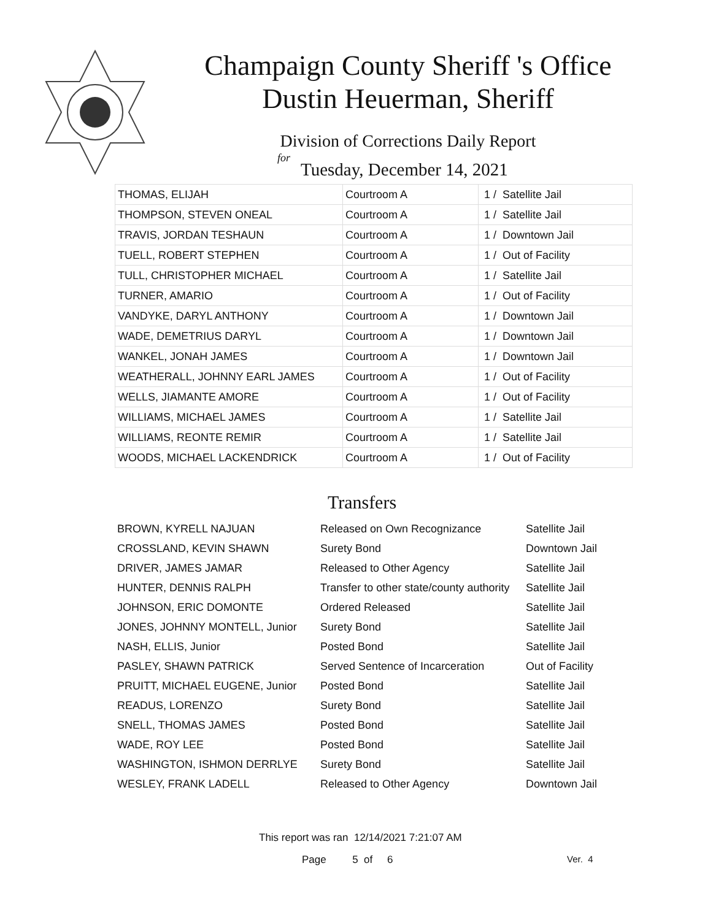Champaign County Sheriff 's Office
Dustin Heuerman, Sheriff
Division of Corrections Daily Report
for
Tuesday, December 14, 2021
| THOMAS, ELIJAH | Courtroom A | 1 / Satellite Jail |
| THOMPSON, STEVEN ONEAL | Courtroom A | 1 / Satellite Jail |
| TRAVIS, JORDAN TESHAUN | Courtroom A | 1 / Downtown Jail |
| TUELL, ROBERT STEPHEN | Courtroom A | 1 / Out of Facility |
| TULL, CHRISTOPHER MICHAEL | Courtroom A | 1 / Satellite Jail |
| TURNER, AMARIO | Courtroom A | 1 / Out of Facility |
| VANDYKE, DARYL ANTHONY | Courtroom A | 1 / Downtown Jail |
| WADE, DEMETRIUS DARYL | Courtroom A | 1 / Downtown Jail |
| WANKEL, JONAH JAMES | Courtroom A | 1 / Downtown Jail |
| WEATHERALL, JOHNNY EARL JAMES | Courtroom A | 1 / Out of Facility |
| WELLS, JIAMANTE AMORE | Courtroom A | 1 / Out of Facility |
| WILLIAMS, MICHAEL JAMES | Courtroom A | 1 / Satellite Jail |
| WILLIAMS, REONTE REMIR | Courtroom A | 1 / Satellite Jail |
| WOODS, MICHAEL LACKENDRICK | Courtroom A | 1 / Out of Facility |
Transfers
| BROWN, KYRELL NAJUAN | Released on Own Recognizance | Satellite Jail |
| CROSSLAND, KEVIN SHAWN | Surety Bond | Downtown Jail |
| DRIVER, JAMES JAMAR | Released to Other Agency | Satellite Jail |
| HUNTER, DENNIS RALPH | Transfer to other state/county authority | Satellite Jail |
| JOHNSON, ERIC DOMONTE | Ordered Released | Satellite Jail |
| JONES, JOHNNY MONTELL, Junior | Surety Bond | Satellite Jail |
| NASH, ELLIS, Junior | Posted Bond | Satellite Jail |
| PASLEY, SHAWN PATRICK | Served Sentence of Incarceration | Out of Facility |
| PRUITT, MICHAEL EUGENE, Junior | Posted Bond | Satellite Jail |
| READUS, LORENZO | Surety Bond | Satellite Jail |
| SNELL, THOMAS JAMES | Posted Bond | Satellite Jail |
| WADE, ROY LEE | Posted Bond | Satellite Jail |
| WASHINGTON, ISHMON DERRLYE | Surety Bond | Satellite Jail |
| WESLEY, FRANK LADELL | Released to Other Agency | Downtown Jail |
This report was ran 12/14/2021 7:21:07 AM
Page 5 of 6 Ver. 4